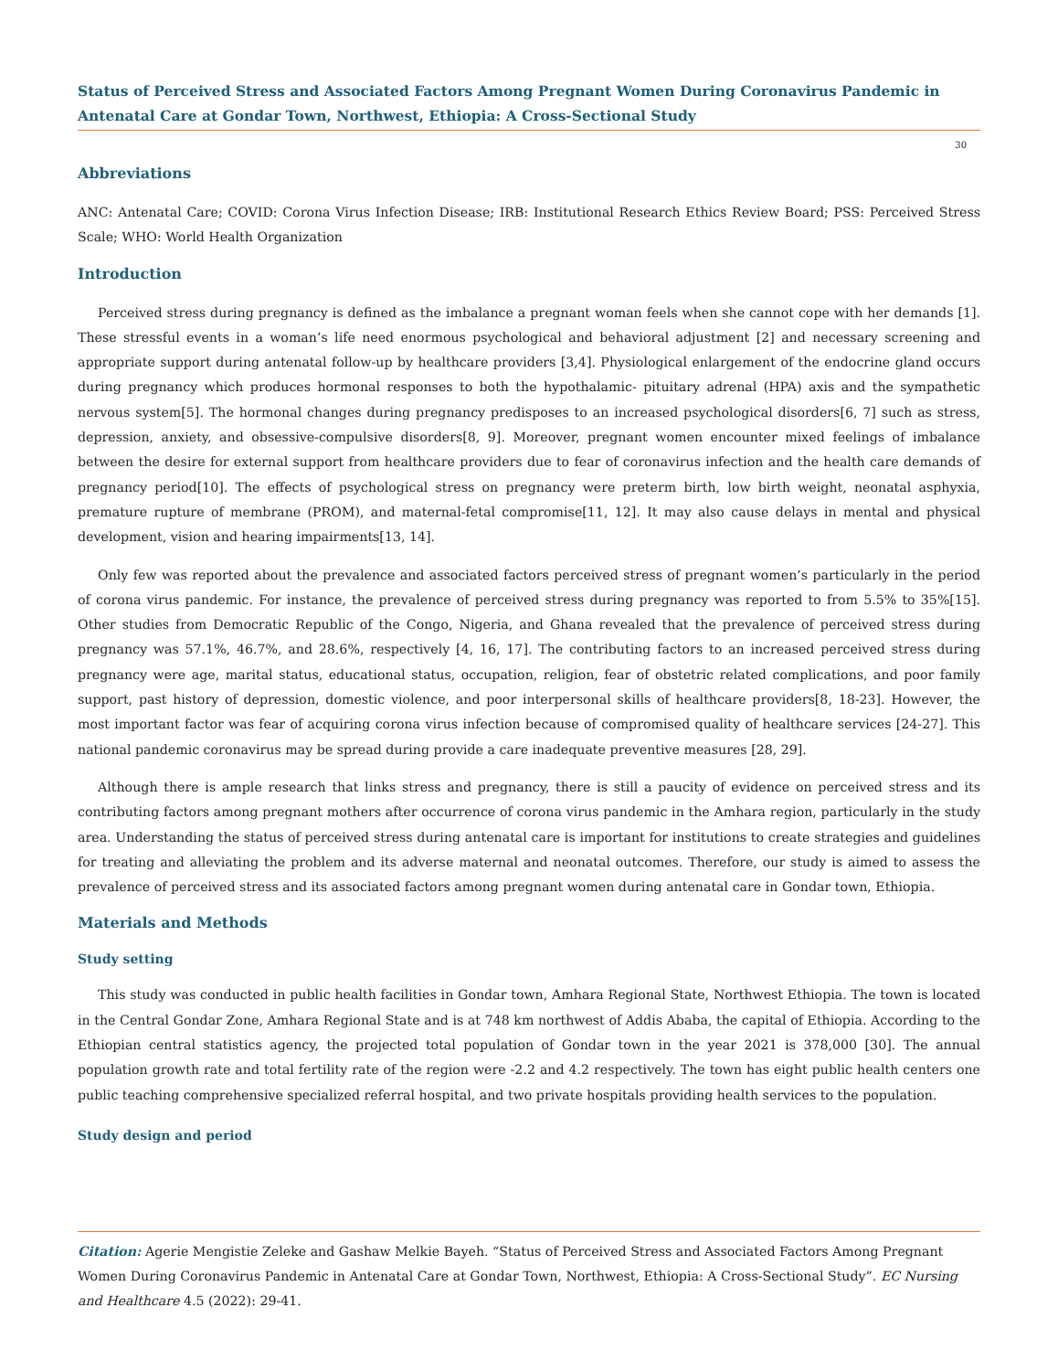Status of Perceived Stress and Associated Factors Among Pregnant Women During Coronavirus Pandemic in Antenatal Care at Gondar Town, Northwest, Ethiopia: A Cross-Sectional Study
30
Abbreviations
ANC: Antenatal Care; COVID: Corona Virus Infection Disease; IRB: Institutional Research Ethics Review Board; PSS: Perceived Stress Scale; WHO: World Health Organization
Introduction
Perceived stress during pregnancy is defined as the imbalance a pregnant woman feels when she cannot cope with her demands [1]. These stressful events in a woman’s life need enormous psychological and behavioral adjustment [2] and necessary screening and appropriate support during antenatal follow-up by healthcare providers [3,4]. Physiological enlargement of the endocrine gland occurs during pregnancy which produces hormonal responses to both the hypothalamic- pituitary adrenal (HPA) axis and the sympathetic nervous system[5]. The hormonal changes during pregnancy predisposes to an increased psychological disorders[6, 7] such as stress, depression, anxiety, and obsessive-compulsive disorders[8, 9]. Moreover, pregnant women encounter mixed feelings of imbalance between the desire for external support from healthcare providers due to fear of coronavirus infection and the health care demands of pregnancy period[10]. The effects of psychological stress on pregnancy were preterm birth, low birth weight, neonatal asphyxia, premature rupture of membrane (PROM), and maternal-fetal compromise[11, 12]. It may also cause delays in mental and physical development, vision and hearing impairments[13, 14].
Only few was reported about the prevalence and associated factors perceived stress of pregnant women’s particularly in the period of corona virus pandemic. For instance, the prevalence of perceived stress during pregnancy was reported to from 5.5% to 35%[15]. Other studies from Democratic Republic of the Congo, Nigeria, and Ghana revealed that the prevalence of perceived stress during pregnancy was 57.1%, 46.7%, and 28.6%, respectively [4, 16, 17]. The contributing factors to an increased perceived stress during pregnancy were age, marital status, educational status, occupation, religion, fear of obstetric related complications, and poor family support, past history of depression, domestic violence, and poor interpersonal skills of healthcare providers[8, 18-23]. However, the most important factor was fear of acquiring corona virus infection because of compromised quality of healthcare services [24-27]. This national pandemic coronavirus may be spread during provide a care inadequate preventive measures [28, 29].
Although there is ample research that links stress and pregnancy, there is still a paucity of evidence on perceived stress and its contributing factors among pregnant mothers after occurrence of corona virus pandemic in the Amhara region, particularly in the study area. Understanding the status of perceived stress during antenatal care is important for institutions to create strategies and guidelines for treating and alleviating the problem and its adverse maternal and neonatal outcomes. Therefore, our study is aimed to assess the prevalence of perceived stress and its associated factors among pregnant women during antenatal care in Gondar town, Ethiopia.
Materials and Methods
Study setting
This study was conducted in public health facilities in Gondar town, Amhara Regional State, Northwest Ethiopia. The town is located in the Central Gondar Zone, Amhara Regional State and is at 748 km northwest of Addis Ababa, the capital of Ethiopia. According to the Ethiopian central statistics agency, the projected total population of Gondar town in the year 2021 is 378,000 [30]. The annual population growth rate and total fertility rate of the region were -2.2 and 4.2 respectively. The town has eight public health centers one public teaching comprehensive specialized referral hospital, and two private hospitals providing health services to the population.
Study design and period
Citation: Agerie Mengistie Zeleke and Gashaw Melkie Bayeh. “Status of Perceived Stress and Associated Factors Among Pregnant Women During Coronavirus Pandemic in Antenatal Care at Gondar Town, Northwest, Ethiopia: A Cross-Sectional Study”. EC Nursing and Healthcare 4.5 (2022): 29-41.